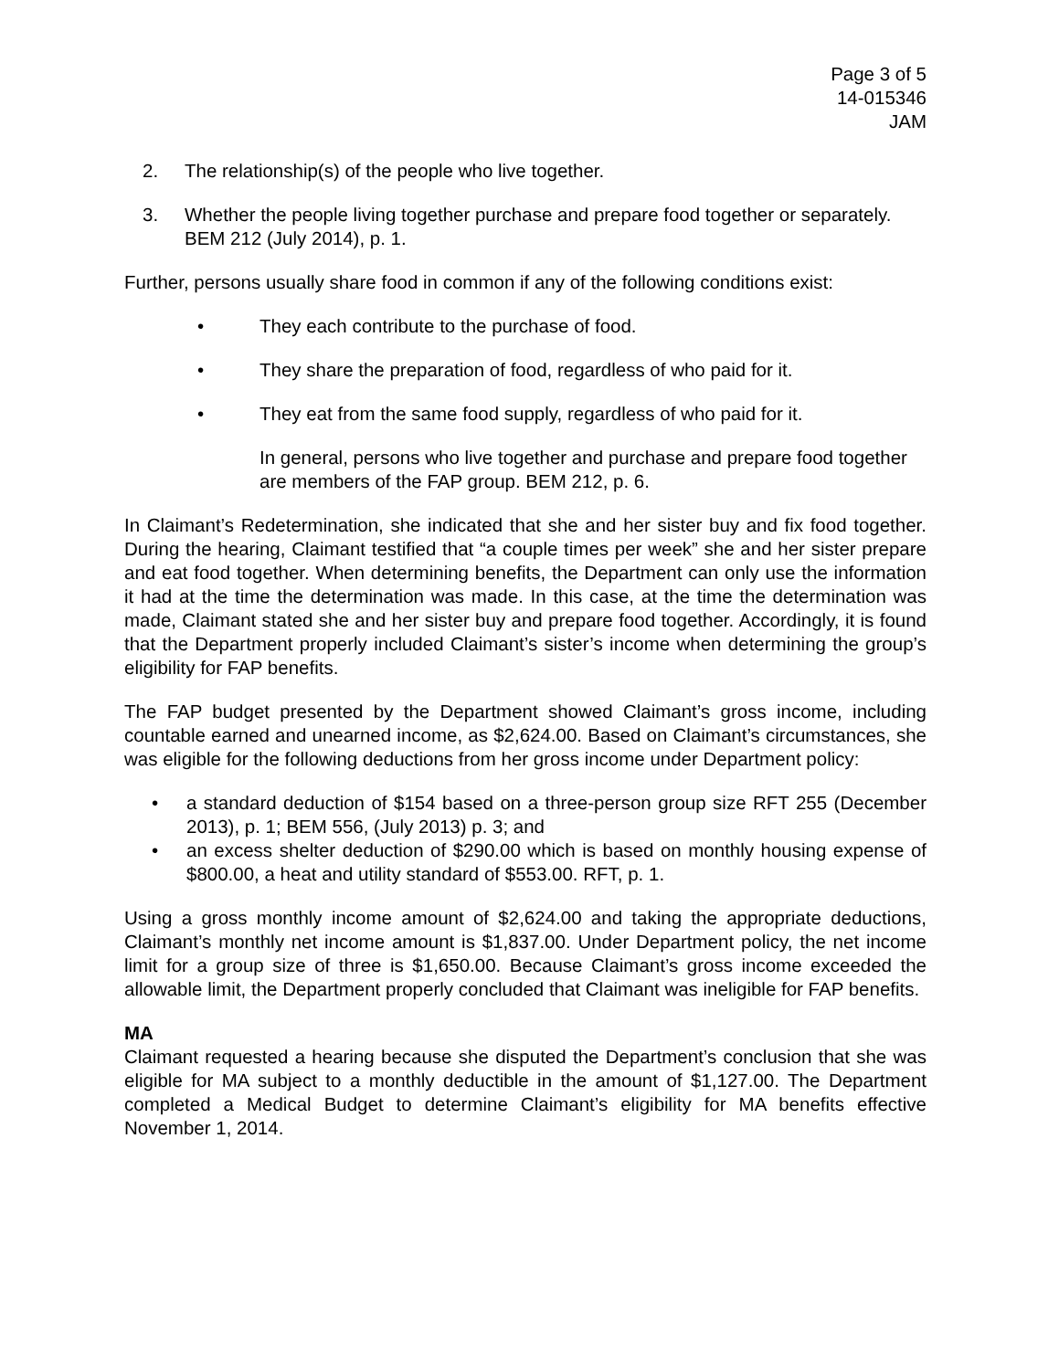Page 3 of 5
14-015346
JAM
2. The relationship(s) of the people who live together.
3. Whether the people living together purchase and prepare food together or separately. BEM 212 (July 2014), p. 1.
Further, persons usually share food in common if any of the following conditions exist:
• They each contribute to the purchase of food.
• They share the preparation of food, regardless of who paid for it.
• They eat from the same food supply, regardless of who paid for it.
In general, persons who live together and purchase and prepare food together are members of the FAP group. BEM 212, p. 6.
In Claimant’s Redetermination, she indicated that she and her sister buy and fix food together. During the hearing, Claimant testified that “a couple times per week” she and her sister prepare and eat food together. When determining benefits, the Department can only use the information it had at the time the determination was made. In this case, at the time the determination was made, Claimant stated she and her sister buy and prepare food together. Accordingly, it is found that the Department properly included Claimant’s sister’s income when determining the group’s eligibility for FAP benefits.
The FAP budget presented by the Department showed Claimant’s gross income, including countable earned and unearned income, as $2,624.00. Based on Claimant’s circumstances, she was eligible for the following deductions from her gross income under Department policy:
• a standard deduction of $154 based on a three-person group size RFT 255 (December 2013), p. 1; BEM 556, (July 2013) p. 3; and
• an excess shelter deduction of $290.00 which is based on monthly housing expense of $800.00, a heat and utility standard of $553.00. RFT, p. 1.
Using a gross monthly income amount of $2,624.00 and taking the appropriate deductions, Claimant’s monthly net income amount is $1,837.00. Under Department policy, the net income limit for a group size of three is $1,650.00. Because Claimant’s gross income exceeded the allowable limit, the Department properly concluded that Claimant was ineligible for FAP benefits.
MA
Claimant requested a hearing because she disputed the Department’s conclusion that she was eligible for MA subject to a monthly deductible in the amount of $1,127.00. The Department completed a Medical Budget to determine Claimant’s eligibility for MA benefits effective November 1, 2014.